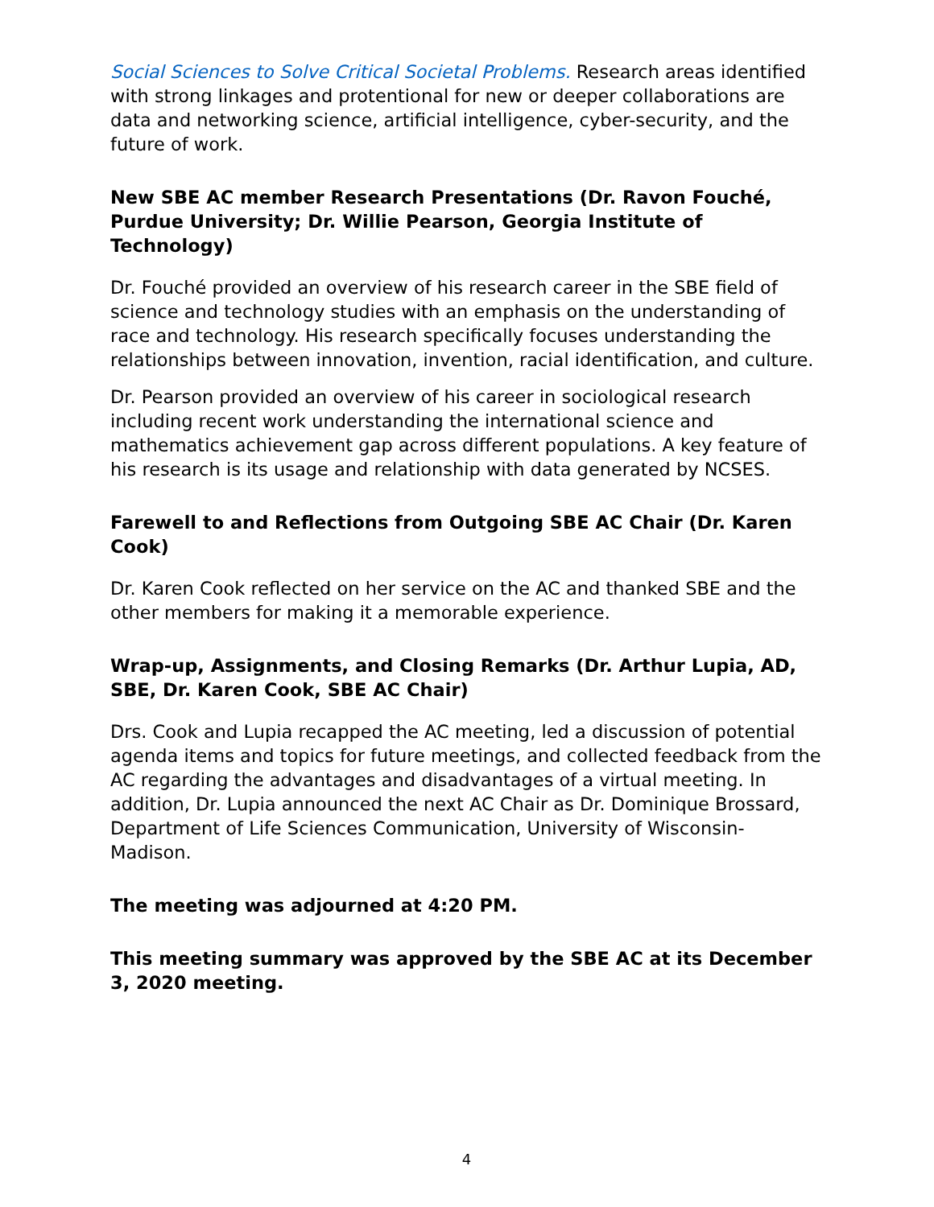Social Sciences to Solve Critical Societal Problems. Research areas identified with strong linkages and protentional for new or deeper collaborations are data and networking science, artificial intelligence, cyber-security, and the future of work.
New SBE AC member Research Presentations (Dr. Ravon Fouché, Purdue University; Dr. Willie Pearson, Georgia Institute of Technology)
Dr. Fouché provided an overview of his research career in the SBE field of science and technology studies with an emphasis on the understanding of race and technology. His research specifically focuses understanding the relationships between innovation, invention, racial identification, and culture.
Dr. Pearson provided an overview of his career in sociological research including recent work understanding the international science and mathematics achievement gap across different populations. A key feature of his research is its usage and relationship with data generated by NCSES.
Farewell to and Reflections from Outgoing SBE AC Chair (Dr. Karen Cook)
Dr. Karen Cook reflected on her service on the AC and thanked SBE and the other members for making it a memorable experience.
Wrap-up, Assignments, and Closing Remarks (Dr. Arthur Lupia, AD, SBE, Dr. Karen Cook, SBE AC Chair)
Drs. Cook and Lupia recapped the AC meeting, led a discussion of potential agenda items and topics for future meetings, and collected feedback from the AC regarding the advantages and disadvantages of a virtual meeting. In addition, Dr. Lupia announced the next AC Chair as Dr. Dominique Brossard, Department of Life Sciences Communication, University of Wisconsin-Madison.
The meeting was adjourned at 4:20 PM.
This meeting summary was approved by the SBE AC at its December 3, 2020 meeting.
4